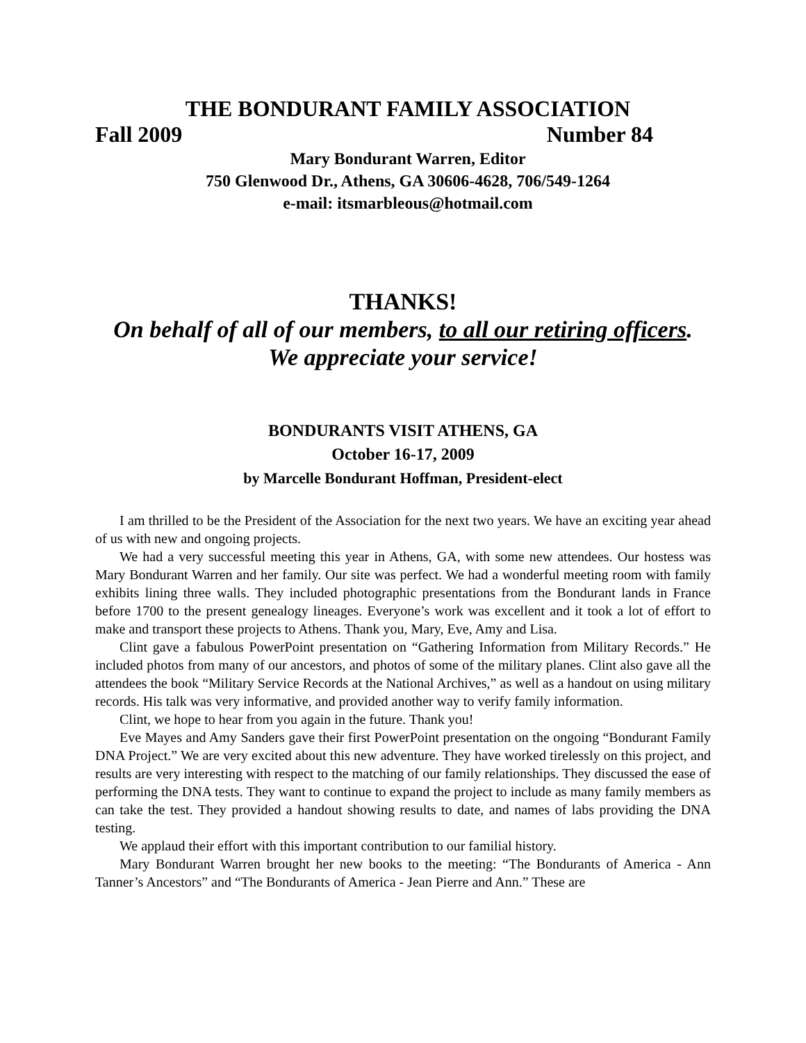THE BONDURANT FAMILY ASSOCIATION
Fall 2009 Number 84
Mary Bondurant Warren, Editor
750 Glenwood Dr., Athens, GA 30606-4628, 706/549-1264
e-mail: itsmarbleous@hotmail.com
THANKS!
On behalf of all of our members, to all our retiring officers.
We appreciate your service!
BONDURANTS VISIT ATHENS, GA
October 16-17, 2009
by Marcelle Bondurant Hoffman, President-elect
I am thrilled to be the President of the Association for the next two years. We have an exciting year ahead of us with new and ongoing projects.
We had a very successful meeting this year in Athens, GA, with some new attendees. Our hostess was Mary Bondurant Warren and her family. Our site was perfect. We had a wonderful meeting room with family exhibits lining three walls. They included photographic presentations from the Bondurant lands in France before 1700 to the present genealogy lineages. Everyone’s work was excellent and it took a lot of effort to make and transport these projects to Athens. Thank you, Mary, Eve, Amy and Lisa.
Clint gave a fabulous PowerPoint presentation on “Gathering Information from Military Records.” He included photos from many of our ancestors, and photos of some of the military planes. Clint also gave all the attendees the book “Military Service Records at the National Archives,” as well as a handout on using military records. His talk was very informative, and provided another way to verify family information.
Clint, we hope to hear from you again in the future. Thank you!
Eve Mayes and Amy Sanders gave their first PowerPoint presentation on the ongoing “Bondurant Family DNA Project.” We are very excited about this new adventure. They have worked tirelessly on this project, and results are very interesting with respect to the matching of our family relationships. They discussed the ease of performing the DNA tests. They want to continue to expand the project to include as many family members as can take the test. They provided a handout showing results to date, and names of labs providing the DNA testing.
We applaud their effort with this important contribution to our familial history.
Mary Bondurant Warren brought her new books to the meeting: “The Bondurants of America - Ann Tanner’s Ancestors” and “The Bondurants of America - Jean Pierre and Ann.” These are